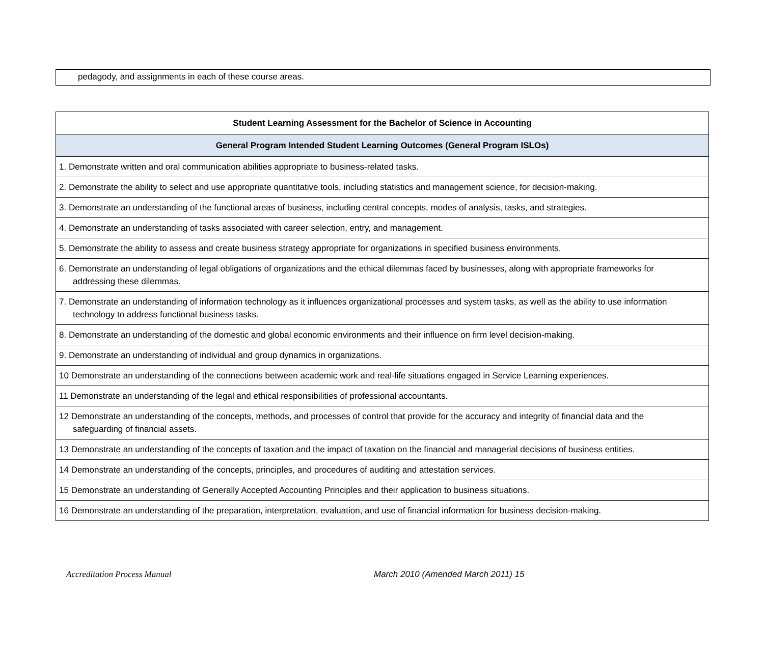pedagody, and assignments in each of these course areas.
| Student Learning Assessment for the Bachelor of Science in Accounting |
| --- |
| General Program Intended Student Learning Outcomes (General Program ISLOs) |
| 1. Demonstrate written and oral communication abilities appropriate to business-related tasks. |
| 2. Demonstrate the ability to select and use appropriate quantitative tools, including statistics and management science, for decision-making. |
| 3. Demonstrate an understanding of the functional areas of business, including central concepts, modes of analysis, tasks, and strategies. |
| 4. Demonstrate an understanding of tasks associated with career selection, entry, and management. |
| 5. Demonstrate the ability to assess and create business strategy appropriate for organizations in specified business environments. |
| 6. Demonstrate an understanding of legal obligations of organizations and the ethical dilemmas faced by businesses, along with appropriate frameworks for addressing these dilemmas. |
| 7. Demonstrate an understanding of information technology as it influences organizational processes and system tasks, as well as the ability to use information technology to address functional business tasks. |
| 8. Demonstrate an understanding of the domestic and global economic environments and their influence on firm level decision-making. |
| 9. Demonstrate an understanding of individual and group dynamics in organizations. |
| 10 Demonstrate an understanding of the connections between academic work and real-life situations engaged in Service Learning experiences. |
| 11 Demonstrate an understanding of the legal and ethical responsibilities of professional accountants. |
| 12 Demonstrate an understanding of the concepts, methods, and processes of control that provide for the accuracy and integrity of financial data and the safeguarding of financial assets. |
| 13 Demonstrate an understanding of the concepts of taxation and the impact of taxation on the financial and managerial decisions of business entities. |
| 14 Demonstrate an understanding of the concepts, principles, and procedures of auditing and attestation services. |
| 15 Demonstrate an understanding of Generally Accepted Accounting Principles and their application to business situations. |
| 16 Demonstrate an understanding of the preparation, interpretation, evaluation, and use of financial information for business decision-making. |
Accreditation Process Manual March 2010 (Amended March 2011) 15